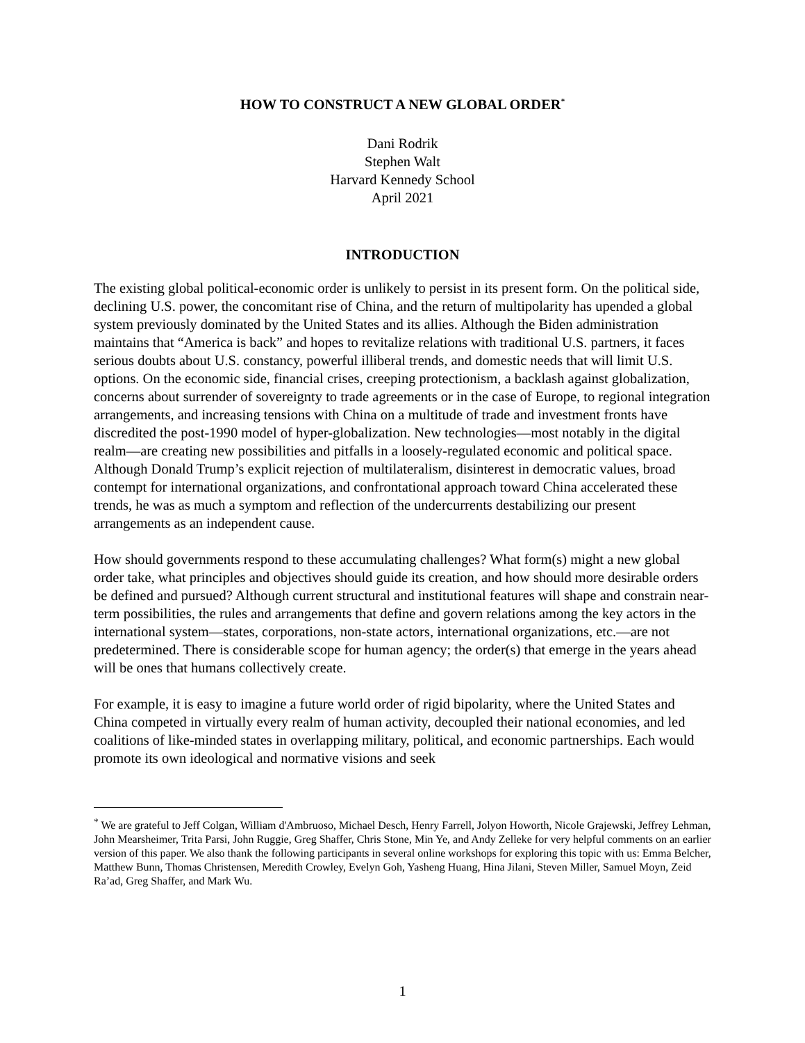HOW TO CONSTRUCT A NEW GLOBAL ORDER<sup>*</sup>
Dani Rodrik
Stephen Walt
Harvard Kennedy School
April 2021
INTRODUCTION
The existing global political-economic order is unlikely to persist in its present form. On the political side, declining U.S. power, the concomitant rise of China, and the return of multipolarity has upended a global system previously dominated by the United States and its allies. Although the Biden administration maintains that “America is back” and hopes to revitalize relations with traditional U.S. partners, it faces serious doubts about U.S. constancy, powerful illiberal trends, and domestic needs that will limit U.S. options. On the economic side, financial crises, creeping protectionism, a backlash against globalization, concerns about surrender of sovereignty to trade agreements or in the case of Europe, to regional integration arrangements, and increasing tensions with China on a multitude of trade and investment fronts have discredited the post-1990 model of hyper-globalization. New technologies—most notably in the digital realm—are creating new possibilities and pitfalls in a loosely-regulated economic and political space. Although Donald Trump’s explicit rejection of multilateralism, disinterest in democratic values, broad contempt for international organizations, and confrontational approach toward China accelerated these trends, he was as much a symptom and reflection of the undercurrents destabilizing our present arrangements as an independent cause.
How should governments respond to these accumulating challenges? What form(s) might a new global order take, what principles and objectives should guide its creation, and how should more desirable orders be defined and pursued? Although current structural and institutional features will shape and constrain near-term possibilities, the rules and arrangements that define and govern relations among the key actors in the international system—states, corporations, non-state actors, international organizations, etc.—are not predetermined. There is considerable scope for human agency; the order(s) that emerge in the years ahead will be ones that humans collectively create.
For example, it is easy to imagine a future world order of rigid bipolarity, where the United States and China competed in virtually every realm of human activity, decoupled their national economies, and led coalitions of like-minded states in overlapping military, political, and economic partnerships. Each would promote its own ideological and normative visions and seek
<sup>*</sup> We are grateful to Jeff Colgan, William d'Ambruoso, Michael Desch, Henry Farrell, Jolyon Howorth, Nicole Grajewski, Jeffrey Lehman, John Mearsheimer, Trita Parsi, John Ruggie, Greg Shaffer, Chris Stone, Min Ye, and Andy Zelleke for very helpful comments on an earlier version of this paper. We also thank the following participants in several online workshops for exploring this topic with us: Emma Belcher, Matthew Bunn, Thomas Christensen, Meredith Crowley, Evelyn Goh, Yasheng Huang, Hina Jilani, Steven Miller, Samuel Moyn, Zeid Ra’ad, Greg Shaffer, and Mark Wu.
1